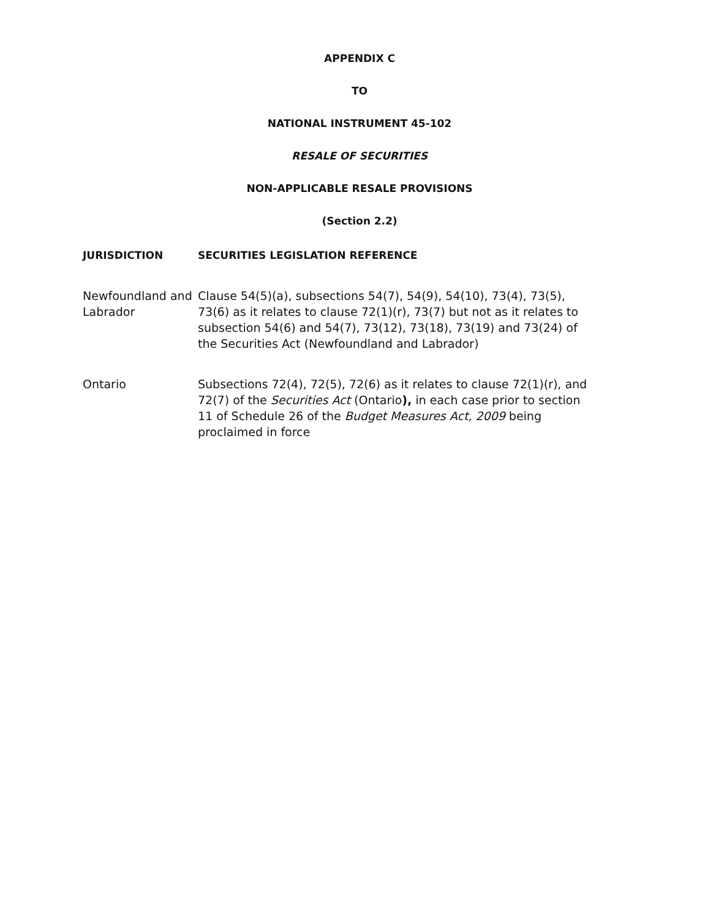APPENDIX C
TO
NATIONAL INSTRUMENT 45-102
RESALE OF SECURITIES
NON-APPLICABLE RESALE PROVISIONS
(Section 2.2)
| JURISDICTION | SECURITIES LEGISLATION REFERENCE |
| --- | --- |
| Newfoundland and Labrador | Clause 54(5)(a), subsections 54(7), 54(9), 54(10), 73(4), 73(5), 73(6) as it relates to clause 72(1)(r), 73(7) but not as it relates to subsection 54(6) and 54(7), 73(12), 73(18), 73(19) and 73(24) of the Securities Act (Newfoundland and Labrador) |
| Ontario | Subsections 72(4), 72(5), 72(6) as it relates to clause 72(1)(r), and 72(7) of the Securities Act (Ontario ), in each case prior to section 11 of Schedule 26 of the Budget Measures Act, 2009 being proclaimed in force |